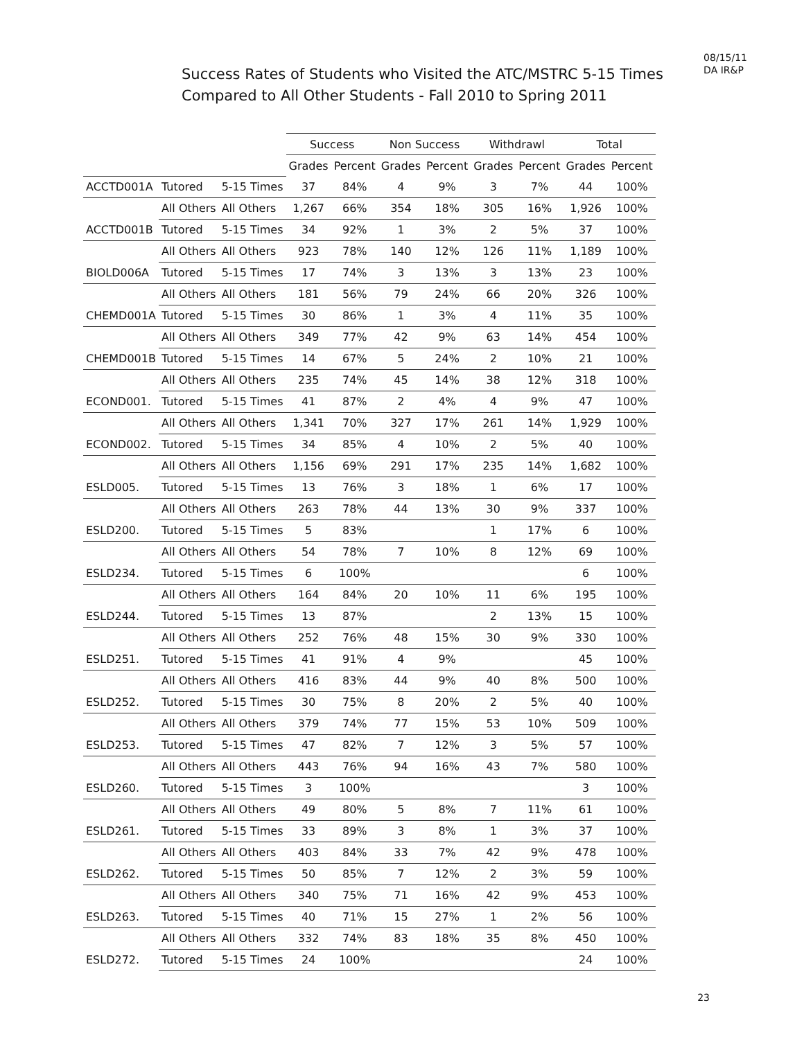08/15/11
DA IR&P
Success Rates of Students who Visited the ATC/MSTRC 5-15 Times
Compared to All Other Students - Fall 2010 to Spring 2011
| | | | Success | | Non Success | | Withdrawl | | Total | |
| --- | --- | --- | --- | --- | --- | --- | --- | --- | --- | --- |
| | | | Grades | Percent | Grades | Percent | Grades | Percent | Grades | Percent |
| ACCTD001A | Tutored | 5-15 Times | 37 | 84% | 4 | 9% | 3 | 7% | 44 | 100% |
| | All Others | All Others | 1,267 | 66% | 354 | 18% | 305 | 16% | 1,926 | 100% |
| ACCTD001B | Tutored | 5-15 Times | 34 | 92% | 1 | 3% | 2 | 5% | 37 | 100% |
| | All Others | All Others | 923 | 78% | 140 | 12% | 126 | 11% | 1,189 | 100% |
| BIOLD006A | Tutored | 5-15 Times | 17 | 74% | 3 | 13% | 3 | 13% | 23 | 100% |
| | All Others | All Others | 181 | 56% | 79 | 24% | 66 | 20% | 326 | 100% |
| CHEMD001A | Tutored | 5-15 Times | 30 | 86% | 1 | 3% | 4 | 11% | 35 | 100% |
| | All Others | All Others | 349 | 77% | 42 | 9% | 63 | 14% | 454 | 100% |
| CHEMD001B | Tutored | 5-15 Times | 14 | 67% | 5 | 24% | 2 | 10% | 21 | 100% |
| | All Others | All Others | 235 | 74% | 45 | 14% | 38 | 12% | 318 | 100% |
| ECOND001. | Tutored | 5-15 Times | 41 | 87% | 2 | 4% | 4 | 9% | 47 | 100% |
| | All Others | All Others | 1,341 | 70% | 327 | 17% | 261 | 14% | 1,929 | 100% |
| ECOND002. | Tutored | 5-15 Times | 34 | 85% | 4 | 10% | 2 | 5% | 40 | 100% |
| | All Others | All Others | 1,156 | 69% | 291 | 17% | 235 | 14% | 1,682 | 100% |
| ESLD005. | Tutored | 5-15 Times | 13 | 76% | 3 | 18% | 1 | 6% | 17 | 100% |
| | All Others | All Others | 263 | 78% | 44 | 13% | 30 | 9% | 337 | 100% |
| ESLD200. | Tutored | 5-15 Times | 5 | 83% | | | 1 | 17% | 6 | 100% |
| | All Others | All Others | 54 | 78% | 7 | 10% | 8 | 12% | 69 | 100% |
| ESLD234. | Tutored | 5-15 Times | 6 | 100% | | | | | 6 | 100% |
| | All Others | All Others | 164 | 84% | 20 | 10% | 11 | 6% | 195 | 100% |
| ESLD244. | Tutored | 5-15 Times | 13 | 87% | | | 2 | 13% | 15 | 100% |
| | All Others | All Others | 252 | 76% | 48 | 15% | 30 | 9% | 330 | 100% |
| ESLD251. | Tutored | 5-15 Times | 41 | 91% | 4 | 9% | | | 45 | 100% |
| | All Others | All Others | 416 | 83% | 44 | 9% | 40 | 8% | 500 | 100% |
| ESLD252. | Tutored | 5-15 Times | 30 | 75% | 8 | 20% | 2 | 5% | 40 | 100% |
| | All Others | All Others | 379 | 74% | 77 | 15% | 53 | 10% | 509 | 100% |
| ESLD253. | Tutored | 5-15 Times | 47 | 82% | 7 | 12% | 3 | 5% | 57 | 100% |
| | All Others | All Others | 443 | 76% | 94 | 16% | 43 | 7% | 580 | 100% |
| ESLD260. | Tutored | 5-15 Times | 3 | 100% | | | | | 3 | 100% |
| | All Others | All Others | 49 | 80% | 5 | 8% | 7 | 11% | 61 | 100% |
| ESLD261. | Tutored | 5-15 Times | 33 | 89% | 3 | 8% | 1 | 3% | 37 | 100% |
| | All Others | All Others | 403 | 84% | 33 | 7% | 42 | 9% | 478 | 100% |
| ESLD262. | Tutored | 5-15 Times | 50 | 85% | 7 | 12% | 2 | 3% | 59 | 100% |
| | All Others | All Others | 340 | 75% | 71 | 16% | 42 | 9% | 453 | 100% |
| ESLD263. | Tutored | 5-15 Times | 40 | 71% | 15 | 27% | 1 | 2% | 56 | 100% |
| | All Others | All Others | 332 | 74% | 83 | 18% | 35 | 8% | 450 | 100% |
| ESLD272. | Tutored | 5-15 Times | 24 | 100% | | | | | 24 | 100% |
23